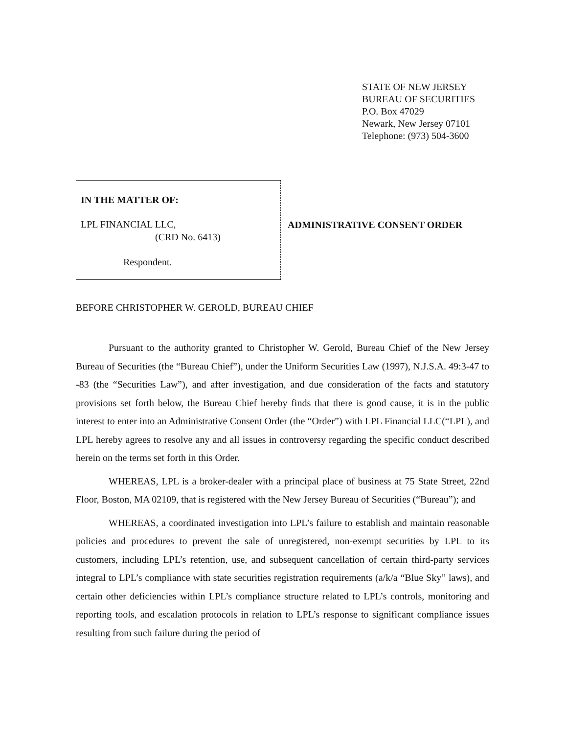STATE OF NEW JERSEY
BUREAU OF SECURITIES
P.O. Box 47029
Newark, New Jersey 07101
Telephone: (973) 504-3600
IN THE MATTER OF:
LPL FINANCIAL LLC,
(CRD No. 6413)
Respondent.
ADMINISTRATIVE CONSENT ORDER
BEFORE CHRISTOPHER W. GEROLD, BUREAU CHIEF
Pursuant to the authority granted to Christopher W. Gerold, Bureau Chief of the New Jersey Bureau of Securities (the “Bureau Chief”), under the Uniform Securities Law (1997), N.J.S.A. 49:3-47 to -83 (the “Securities Law”), and after investigation, and due consideration of the facts and statutory provisions set forth below, the Bureau Chief hereby finds that there is good cause, it is in the public interest to enter into an Administrative Consent Order (the “Order”) with LPL Financial LLC(“LPL), and LPL hereby agrees to resolve any and all issues in controversy regarding the specific conduct described herein on the terms set forth in this Order.
WHEREAS, LPL is a broker-dealer with a principal place of business at 75 State Street, 22nd Floor, Boston, MA 02109, that is registered with the New Jersey Bureau of Securities (“Bureau”); and
WHEREAS, a coordinated investigation into LPL’s failure to establish and maintain reasonable policies and procedures to prevent the sale of unregistered, non-exempt securities by LPL to its customers, including LPL’s retention, use, and subsequent cancellation of certain third-party services integral to LPL’s compliance with state securities registration requirements (a/k/a “Blue Sky” laws), and certain other deficiencies within LPL’s compliance structure related to LPL’s controls, monitoring and reporting tools, and escalation protocols in relation to LPL’s response to significant compliance issues resulting from such failure during the period of